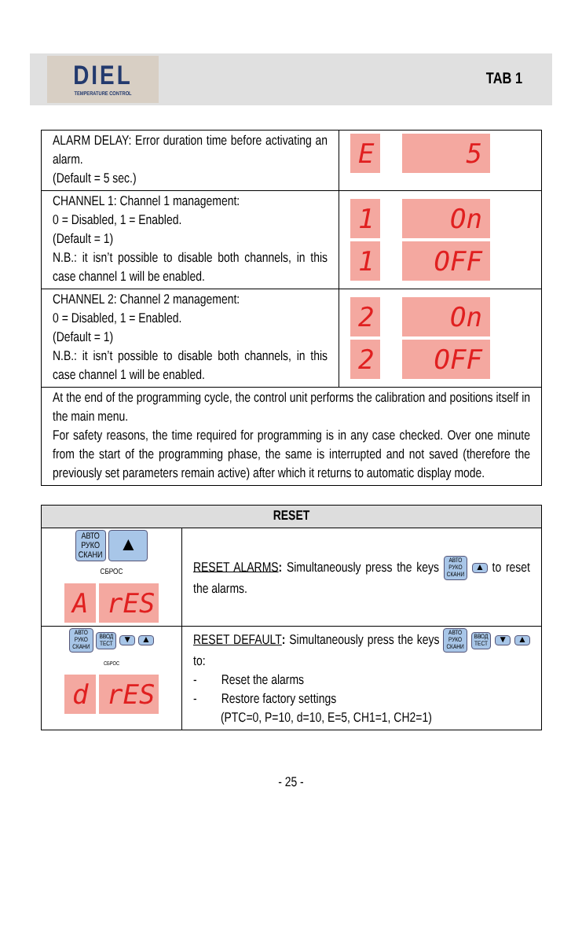DIEL
TEMPERATURE CONTROL
TAB 1
| ALARM DELAY: Error duration time before activating an alarm. (Default = 5 sec.) | E 5 |
| CHANNEL 1: Channel 1 management: 0 = Disabled, 1 = Enabled. (Default = 1) N.B.: it isn’t possible to disable both channels, in this case channel 1 will be enabled. | 1 On 1 OFF |
| CHANNEL 2: Channel 2 management: 0 = Disabled, 1 = Enabled. (Default = 1) N.B.: it isn’t possible to disable both channels, in this case channel 1 will be enabled. | 2 On 2 OFF |
| At the end of the programming cycle, the control unit performs the calibration and positions itself in the main menu. For safety reasons, the time required for programming is in any case checked. Over one minute from the start of the programming phase, the same is interrupted and not saved (therefore the previously set parameters remain active) after which it returns to automatic display mode. | |
| RESET | |
| --- | --- |
| АВТО РУКО СКАНИ ▲ СБРОС A rES | RESET ALARMS : Simultaneously press the keys АВТО РУКО СКАНИ ▲ to reset the alarms. |
| АВТО РУКО СКАНИ ВВОД ТЕСТ ▼ ▲ СБРОС d rES | RESET DEFAULT : Simultaneously press the keys АВТО РУКО СКАНИ ВВОД ТЕСТ ▼ ▲ to: - Reset the alarms - Restore factory settings (PTC=0, P=10, d=10, E=5, CH1=1, CH2=1) |
- 25 -